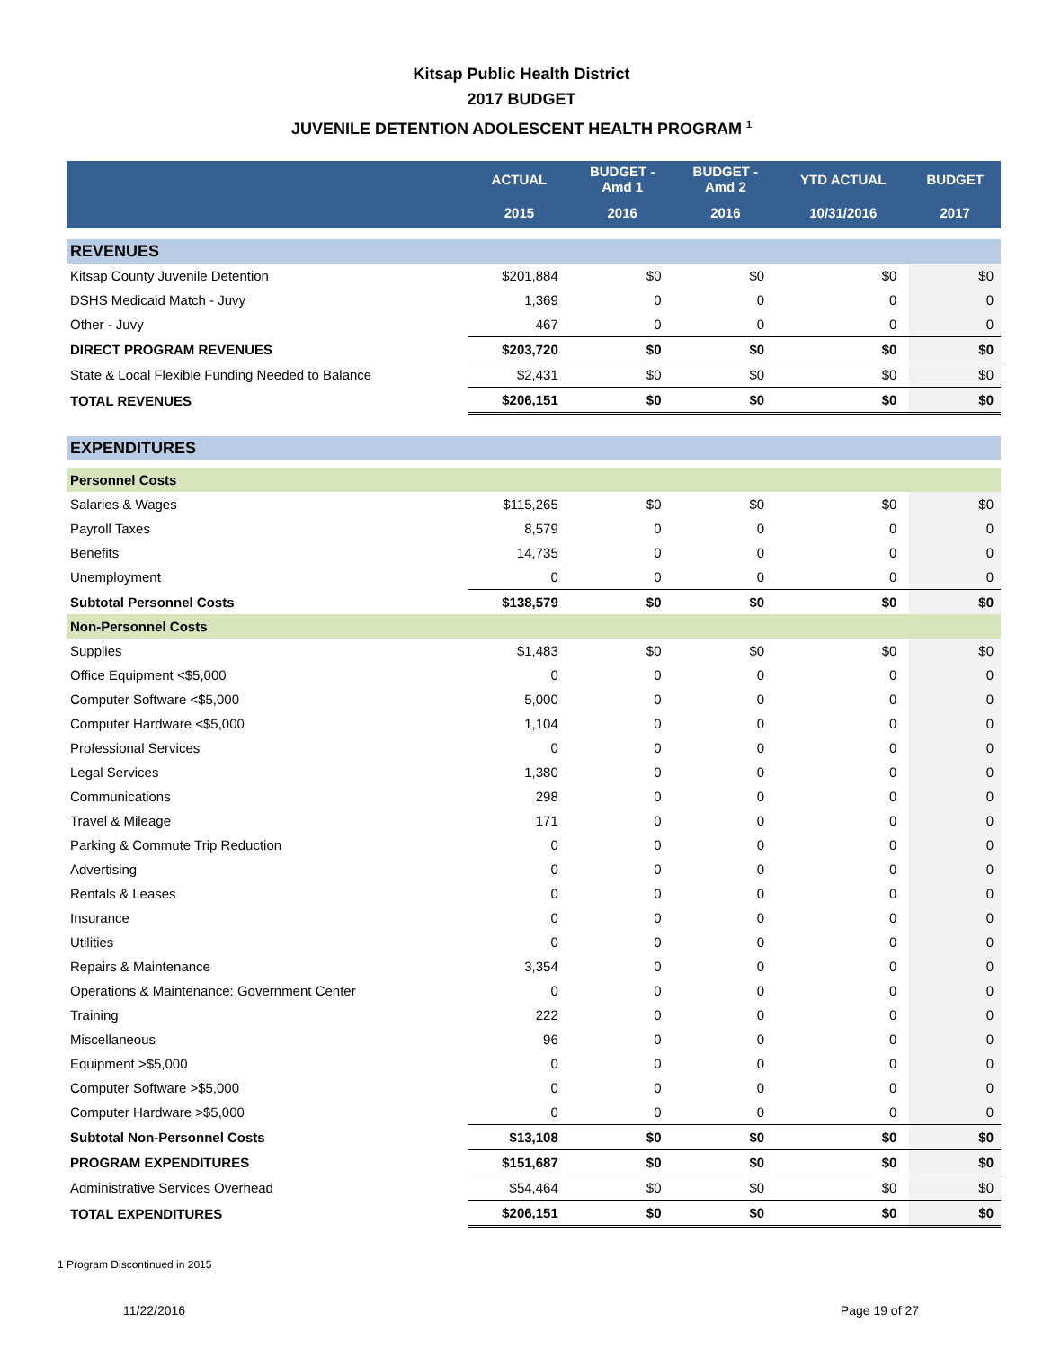Kitsap Public Health District
2017 BUDGET
JUVENILE DETENTION ADOLESCENT HEALTH PROGRAM <sup>1</sup>
| | ACTUAL | BUDGET - Amd 1 | BUDGET - Amd 2 | YTD ACTUAL | BUDGET |
| --- | --- | --- | --- | --- | --- |
| | 2015 | 2016 | 2016 | 10/31/2016 | 2017 |
| REVENUES | | | | | |
| Kitsap County Juvenile Detention | $201,884 | $0 | $0 | $0 | $0 |
| DSHS Medicaid Match - Juvy | 1,369 | 0 | 0 | 0 | 0 |
| Other - Juvy | 467 | 0 | 0 | 0 | 0 |
| DIRECT PROGRAM REVENUES | $203,720 | $0 | $0 | $0 | $0 |
| State & Local Flexible Funding Needed to Balance | $2,431 | $0 | $0 | $0 | $0 |
| TOTAL REVENUES | $206,151 | $0 | $0 | $0 | $0 |
| EXPENDITURES | | | | | |
| Personnel Costs | | | | | |
| Salaries & Wages | $115,265 | $0 | $0 | $0 | $0 |
| Payroll Taxes | 8,579 | 0 | 0 | 0 | 0 |
| Benefits | 14,735 | 0 | 0 | 0 | 0 |
| Unemployment | 0 | 0 | 0 | 0 | 0 |
| Subtotal Personnel Costs | $138,579 | $0 | $0 | $0 | $0 |
| Non-Personnel Costs | | | | | |
| Supplies | $1,483 | $0 | $0 | $0 | $0 |
| Office Equipment <$5,000 | 0 | 0 | 0 | 0 | 0 |
| Computer Software <$5,000 | 5,000 | 0 | 0 | 0 | 0 |
| Computer Hardware <$5,000 | 1,104 | 0 | 0 | 0 | 0 |
| Professional Services | 0 | 0 | 0 | 0 | 0 |
| Legal Services | 1,380 | 0 | 0 | 0 | 0 |
| Communications | 298 | 0 | 0 | 0 | 0 |
| Travel & Mileage | 171 | 0 | 0 | 0 | 0 |
| Parking & Commute Trip Reduction | 0 | 0 | 0 | 0 | 0 |
| Advertising | 0 | 0 | 0 | 0 | 0 |
| Rentals & Leases | 0 | 0 | 0 | 0 | 0 |
| Insurance | 0 | 0 | 0 | 0 | 0 |
| Utilities | 0 | 0 | 0 | 0 | 0 |
| Repairs & Maintenance | 3,354 | 0 | 0 | 0 | 0 |
| Operations & Maintenance: Government Center | 0 | 0 | 0 | 0 | 0 |
| Training | 222 | 0 | 0 | 0 | 0 |
| Miscellaneous | 96 | 0 | 0 | 0 | 0 |
| Equipment >$5,000 | 0 | 0 | 0 | 0 | 0 |
| Computer Software >$5,000 | 0 | 0 | 0 | 0 | 0 |
| Computer Hardware >$5,000 | 0 | 0 | 0 | 0 | 0 |
| Subtotal Non-Personnel Costs | $13,108 | $0 | $0 | $0 | $0 |
| PROGRAM EXPENDITURES | $151,687 | $0 | $0 | $0 | $0 |
| Administrative Services Overhead | $54,464 | $0 | $0 | $0 | $0 |
| TOTAL EXPENDITURES | $206,151 | $0 | $0 | $0 | $0 |
1 Program Discontinued in 2015
11/22/2016 Page 19 of 27